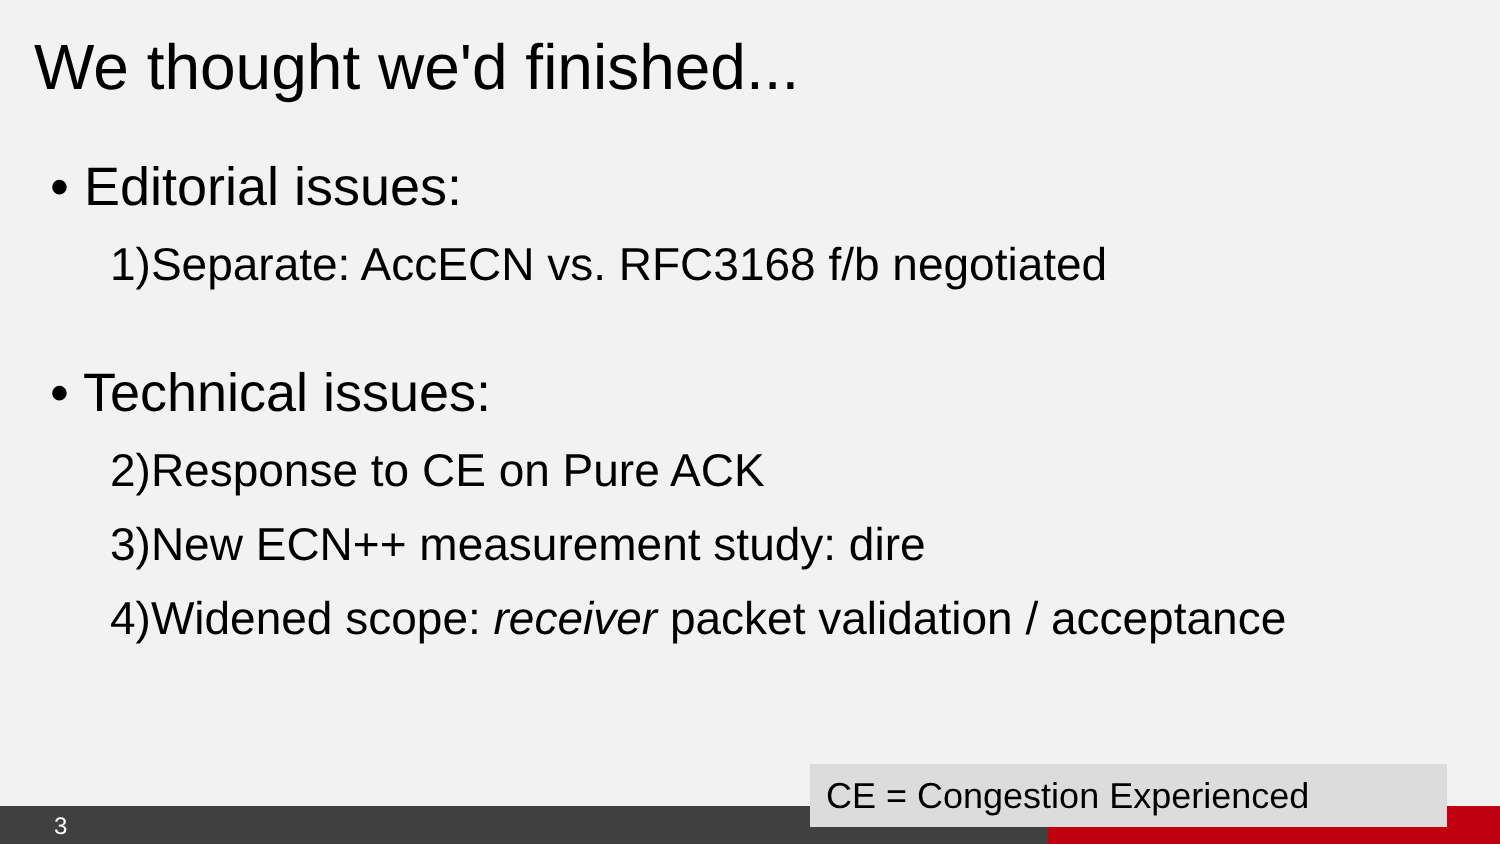We thought we'd finished...
• Editorial issues:
1)Separate: AccECN vs. RFC3168 f/b negotiated
• Technical issues:
2)Response to CE on Pure ACK
3)New ECN++ measurement study: dire
4)Widened scope: receiver packet validation / acceptance
3
CE = Congestion Experienced